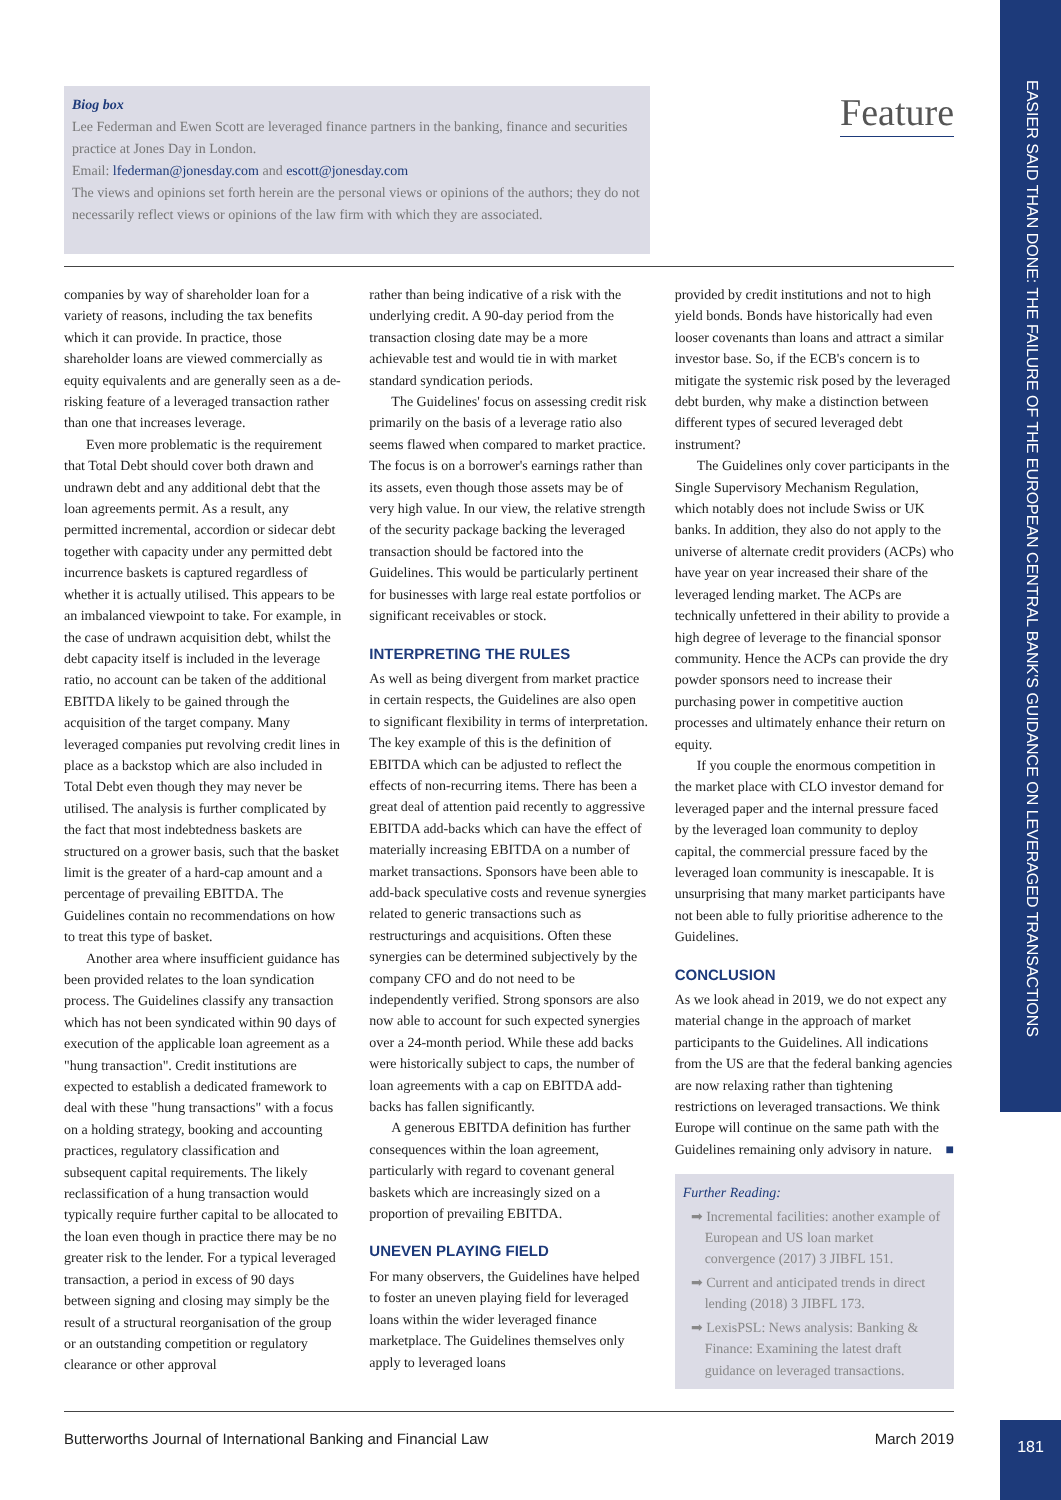EASIER SAID THAN DONE: THE FAILURE OF THE EUROPEAN CENTRAL BANK'S GUIDANCE ON LEVERAGED TRANSACTIONS
Biog box
Lee Federman and Ewen Scott are leveraged finance partners in the banking, finance and securities practice at Jones Day in London.
Email: lfederman@jonesday.com and escott@jonesday.com
The views and opinions set forth herein are the personal views or opinions of the authors; they do not necessarily reflect views or opinions of the law firm with which they are associated.
Feature
companies by way of shareholder loan for a variety of reasons, including the tax benefits which it can provide. In practice, those shareholder loans are viewed commercially as equity equivalents and are generally seen as a de-risking feature of a leveraged transaction rather than one that increases leverage.
Even more problematic is the requirement that Total Debt should cover both drawn and undrawn debt and any additional debt that the loan agreements permit. As a result, any permitted incremental, accordion or sidecar debt together with capacity under any permitted debt incurrence baskets is captured regardless of whether it is actually utilised. This appears to be an imbalanced viewpoint to take. For example, in the case of undrawn acquisition debt, whilst the debt capacity itself is included in the leverage ratio, no account can be taken of the additional EBITDA likely to be gained through the acquisition of the target company. Many leveraged companies put revolving credit lines in place as a backstop which are also included in Total Debt even though they may never be utilised. The analysis is further complicated by the fact that most indebtedness baskets are structured on a grower basis, such that the basket limit is the greater of a hard-cap amount and a percentage of prevailing EBITDA. The Guidelines contain no recommendations on how to treat this type of basket.
Another area where insufficient guidance has been provided relates to the loan syndication process. The Guidelines classify any transaction which has not been syndicated within 90 days of execution of the applicable loan agreement as a "hung transaction". Credit institutions are expected to establish a dedicated framework to deal with these "hung transactions" with a focus on a holding strategy, booking and accounting practices, regulatory classification and subsequent capital requirements. The likely reclassification of a hung transaction would typically require further capital to be allocated to the loan even though in practice there may be no greater risk to the lender. For a typical leveraged transaction, a period in excess of 90 days between signing and closing may simply be the result of a structural reorganisation of the group or an outstanding competition or regulatory clearance or other approval
rather than being indicative of a risk with the underlying credit. A 90-day period from the transaction closing date may be a more achievable test and would tie in with market standard syndication periods.
The Guidelines' focus on assessing credit risk primarily on the basis of a leverage ratio also seems flawed when compared to market practice. The focus is on a borrower's earnings rather than its assets, even though those assets may be of very high value. In our view, the relative strength of the security package backing the leveraged transaction should be factored into the Guidelines. This would be particularly pertinent for businesses with large real estate portfolios or significant receivables or stock.
INTERPRETING THE RULES
As well as being divergent from market practice in certain respects, the Guidelines are also open to significant flexibility in terms of interpretation. The key example of this is the definition of EBITDA which can be adjusted to reflect the effects of non-recurring items. There has been a great deal of attention paid recently to aggressive EBITDA add-backs which can have the effect of materially increasing EBITDA on a number of market transactions. Sponsors have been able to add-back speculative costs and revenue synergies related to generic transactions such as restructurings and acquisitions. Often these synergies can be determined subjectively by the company CFO and do not need to be independently verified. Strong sponsors are also now able to account for such expected synergies over a 24-month period. While these add backs were historically subject to caps, the number of loan agreements with a cap on EBITDA add-backs has fallen significantly.
A generous EBITDA definition has further consequences within the loan agreement, particularly with regard to covenant general baskets which are increasingly sized on a proportion of prevailing EBITDA.
UNEVEN PLAYING FIELD
For many observers, the Guidelines have helped to foster an uneven playing field for leveraged loans within the wider leveraged finance marketplace. The Guidelines themselves only apply to leveraged loans
provided by credit institutions and not to high yield bonds. Bonds have historically had even looser covenants than loans and attract a similar investor base. So, if the ECB's concern is to mitigate the systemic risk posed by the leveraged debt burden, why make a distinction between different types of secured leveraged debt instrument?
The Guidelines only cover participants in the Single Supervisory Mechanism Regulation, which notably does not include Swiss or UK banks. In addition, they also do not apply to the universe of alternate credit providers (ACPs) who have year on year increased their share of the leveraged lending market. The ACPs are technically unfettered in their ability to provide a high degree of leverage to the financial sponsor community. Hence the ACPs can provide the dry powder sponsors need to increase their purchasing power in competitive auction processes and ultimately enhance their return on equity.
If you couple the enormous competition in the market place with CLO investor demand for leveraged paper and the internal pressure faced by the leveraged loan community to deploy capital, the commercial pressure faced by the leveraged loan community is inescapable. It is unsurprising that many market participants have not been able to fully prioritise adherence to the Guidelines.
CONCLUSION
As we look ahead in 2019, we do not expect any material change in the approach of market participants to the Guidelines. All indications from the US are that the federal banking agencies are now relaxing rather than tightening restrictions on leveraged transactions. We think Europe will continue on the same path with the Guidelines remaining only advisory in nature. ■
Further Reading:
➡ Incremental facilities: another example of European and US loan market convergence (2017) 3 JIBFL 151.
➡ Current and anticipated trends in direct lending (2018) 3 JIBFL 173.
➡ LexisPSL: News analysis: Banking & Finance: Examining the latest draft guidance on leveraged transactions.
Butterworths Journal of International Banking and Financial Law March 2019 181